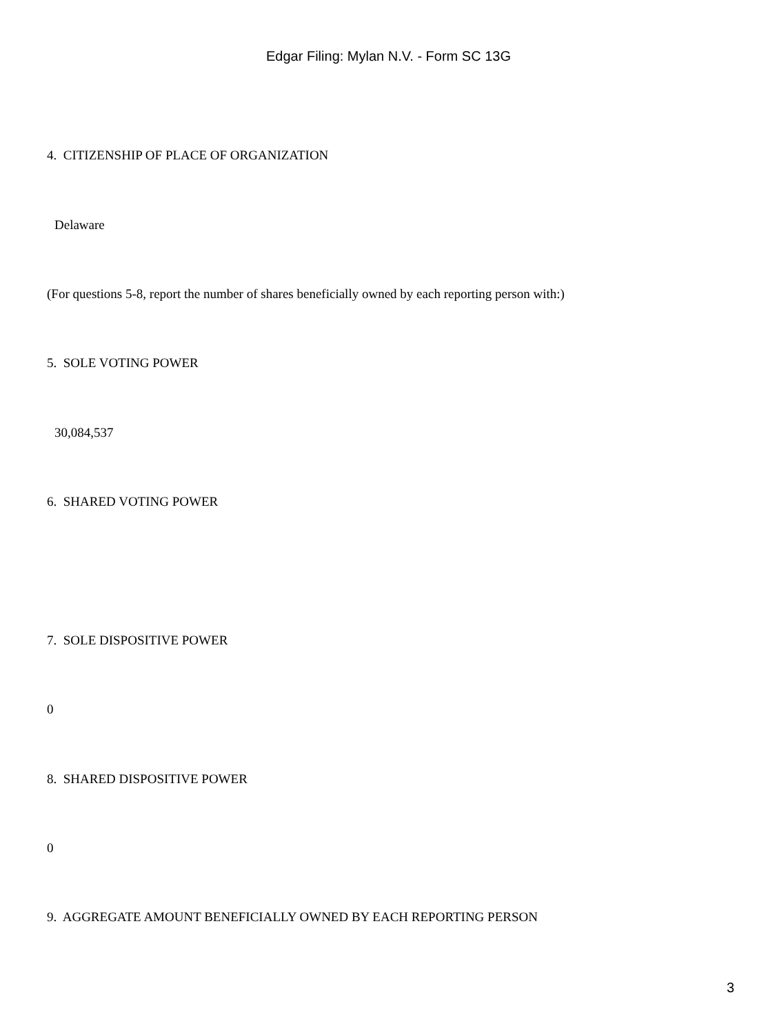Edgar Filing: Mylan N.V. - Form SC 13G
4. CITIZENSHIP OF PLACE OF ORGANIZATION
Delaware
(For questions 5-8, report the number of shares beneficially owned by each reporting person with:)
5. SOLE VOTING POWER
30,084,537
6. SHARED VOTING POWER
7. SOLE DISPOSITIVE POWER
0
8. SHARED DISPOSITIVE POWER
0
9. AGGREGATE AMOUNT BENEFICIALLY OWNED BY EACH REPORTING PERSON
3